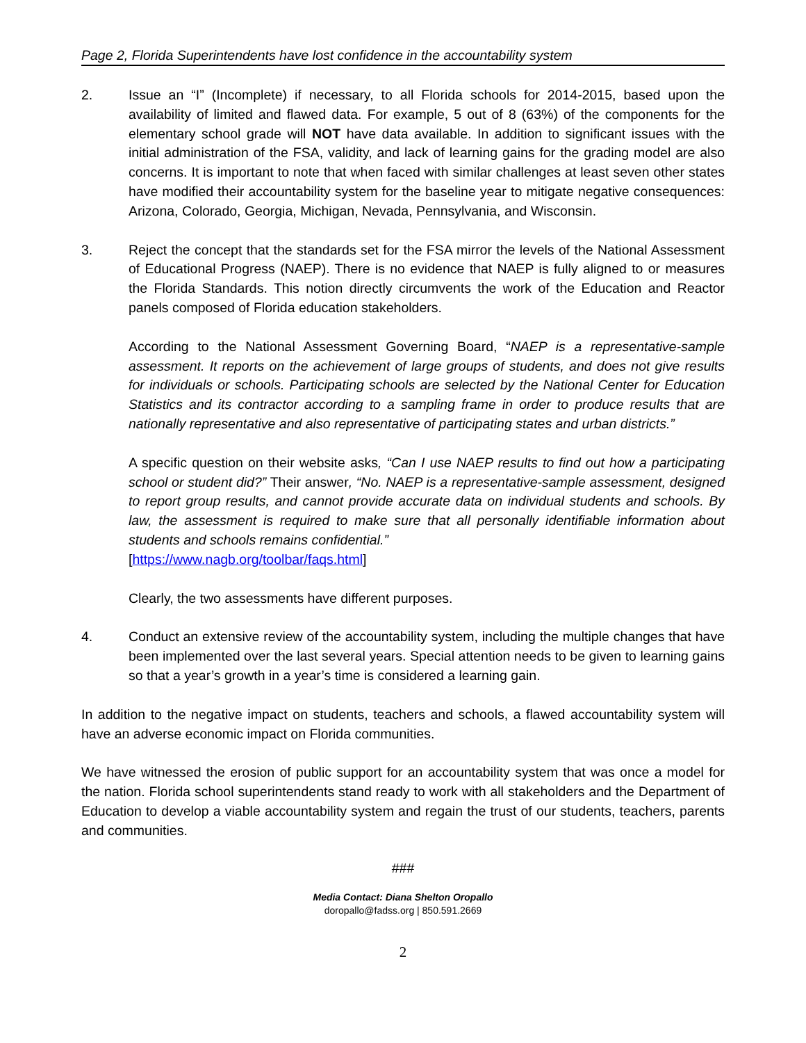Page 2, Florida Superintendents have lost confidence in the accountability system
2. Issue an “I” (Incomplete) if necessary, to all Florida schools for 2014-2015, based upon the availability of limited and flawed data. For example, 5 out of 8 (63%) of the components for the elementary school grade will NOT have data available. In addition to significant issues with the initial administration of the FSA, validity, and lack of learning gains for the grading model are also concerns. It is important to note that when faced with similar challenges at least seven other states have modified their accountability system for the baseline year to mitigate negative consequences: Arizona, Colorado, Georgia, Michigan, Nevada, Pennsylvania, and Wisconsin.
3. Reject the concept that the standards set for the FSA mirror the levels of the National Assessment of Educational Progress (NAEP). There is no evidence that NAEP is fully aligned to or measures the Florida Standards. This notion directly circumvents the work of the Education and Reactor panels composed of Florida education stakeholders.
According to the National Assessment Governing Board, “NAEP is a representative-sample assessment. It reports on the achievement of large groups of students, and does not give results for individuals or schools. Participating schools are selected by the National Center for Education Statistics and its contractor according to a sampling frame in order to produce results that are nationally representative and also representative of participating states and urban districts.”
A specific question on their website asks, “Can I use NAEP results to find out how a participating school or student did?” Their answer, “No. NAEP is a representative-sample assessment, designed to report group results, and cannot provide accurate data on individual students and schools. By law, the assessment is required to make sure that all personally identifiable information about students and schools remains confidential.”
[https://www.nagb.org/toolbar/faqs.html]
Clearly, the two assessments have different purposes.
4. Conduct an extensive review of the accountability system, including the multiple changes that have been implemented over the last several years. Special attention needs to be given to learning gains so that a year’s growth in a year’s time is considered a learning gain.
In addition to the negative impact on students, teachers and schools, a flawed accountability system will have an adverse economic impact on Florida communities.
We have witnessed the erosion of public support for an accountability system that was once a model for the nation. Florida school superintendents stand ready to work with all stakeholders and the Department of Education to develop a viable accountability system and regain the trust of our students, teachers, parents and communities.
###
Media Contact: Diana Shelton Oropallo
doropallo@fadss.org | 850.591.2669
2